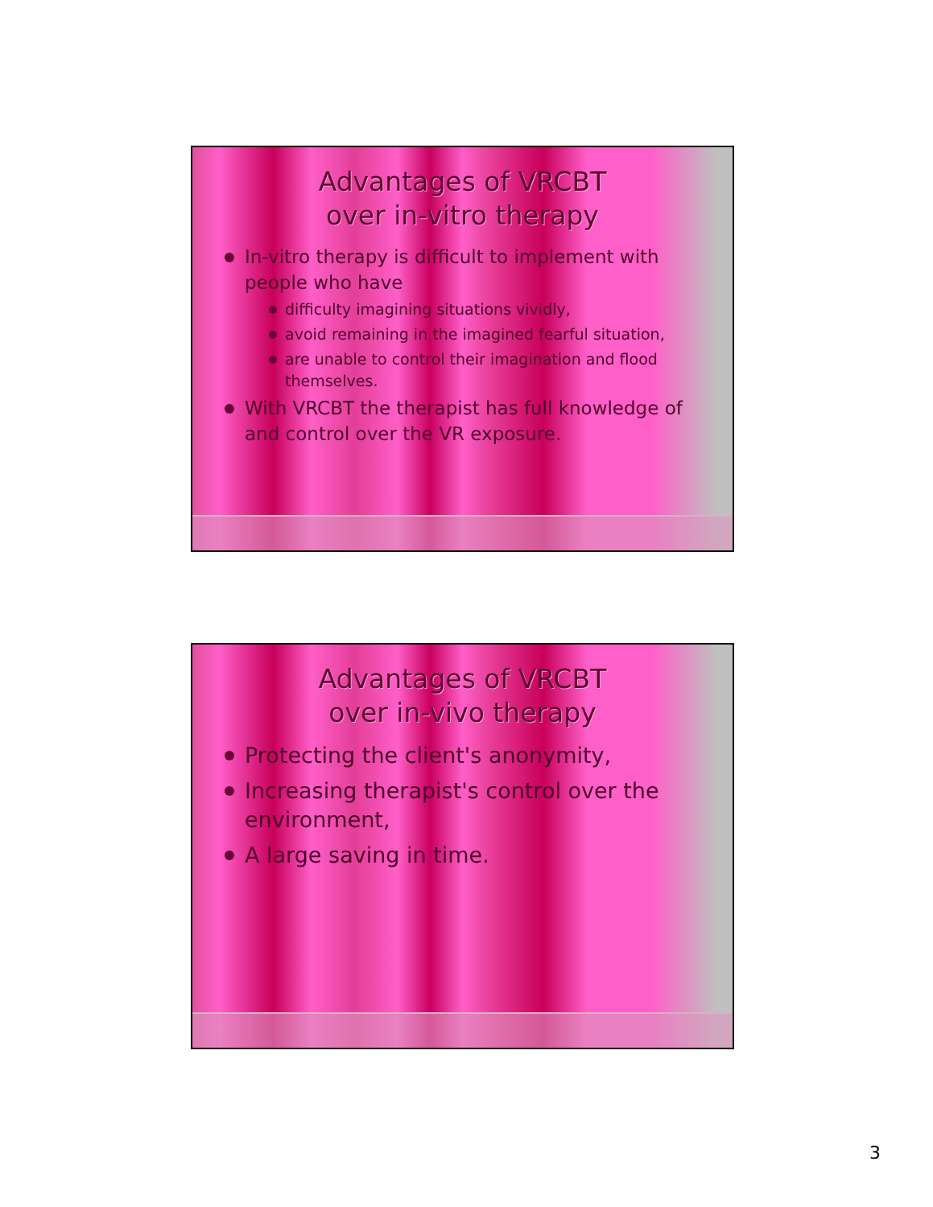Advantages of VRCBT
over in-vitro therapy
In-vitro therapy is difficult to implement with people who have
difficulty imagining situations vividly,
avoid remaining in the imagined fearful situation,
are unable to control their imagination and flood themselves.
With VRCBT the therapist has full knowledge of and control over the VR exposure.
Advantages of VRCBT
over in-vivo therapy
Protecting the client's anonymity,
Increasing therapist's control over the environment,
A large saving in time.
3